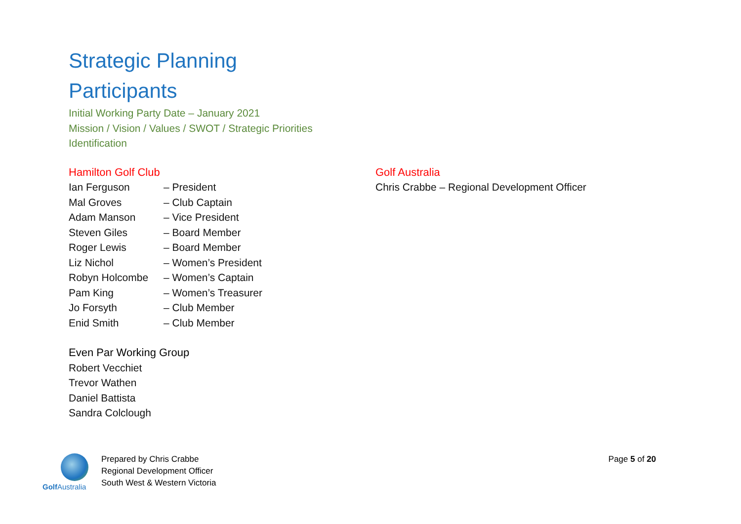Strategic Planning
Participants
Initial Working Party Date – January 2021
Mission / Vision / Values / SWOT / Strategic Priorities Identification
Hamilton Golf Club
Ian Ferguson – President
Mal Groves – Club Captain
Adam Manson – Vice President
Steven Giles – Board Member
Roger Lewis – Board Member
Liz Nichol – Women’s President
Robyn Holcombe – Women’s Captain
Pam King – Women’s Treasurer
Jo Forsyth – Club Member
Enid Smith – Club Member
Even Par Working Group
Robert Vecchiet
Trevor Wathen
Daniel Battista
Sandra Colclough
Golf Australia
Chris Crabbe – Regional Development Officer
Golf Australia
Prepared by Chris Crabbe
Regional Development Officer
South West & Western Victoria
Page 5 of 20